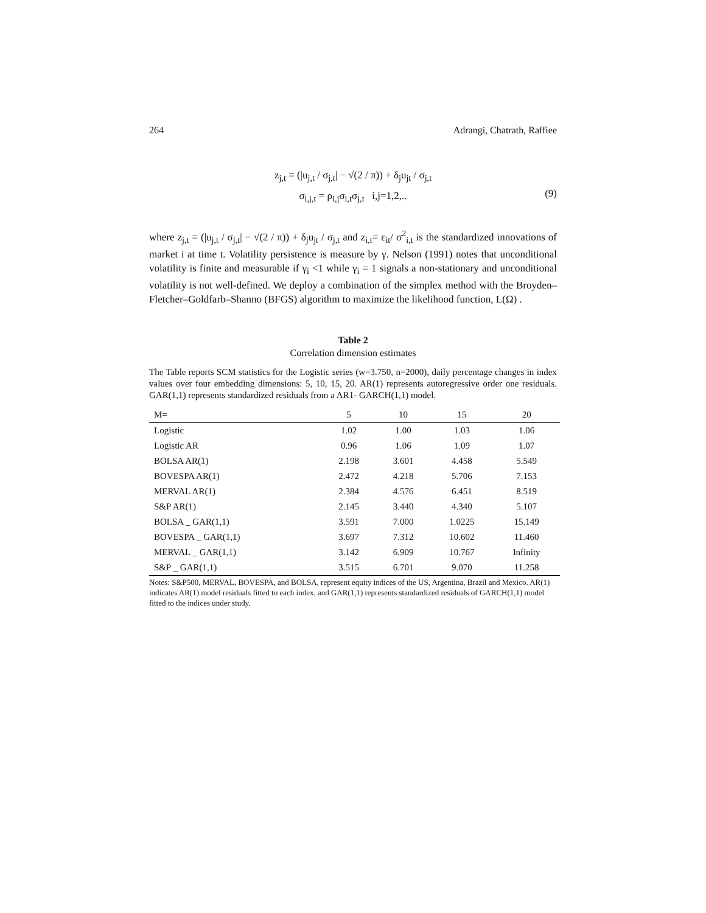264 Adrangi, Chatrath, Raffiee
z<sub>j,t</sub> = (|u<sub>j,t</sub> / σ<sub>j,t</sub>| − √(2 / π)) + δ<sub>j</sub>u<sub>jt</sub> / σ<sub>j,t</sub>
σ<sub>i,j,t</sub> = ρ<sub>i,j</sub>σ<sub>i,t</sub>σ<sub>j,t</sub> i,j=1,2,..
(9)
where z<sub>j,t</sub> = (|u<sub>j,t</sub> / σ<sub>j,t</sub>| − √(2 / π)) + δ<sub>j</sub>u<sub>jt</sub> / σ<sub>j,t</sub> and z<sub>i,t</sub>= ε<sub>it</sub>/ σ<sup>2</sup><sub>i,t</sub> is the standardized innovations of market i at time t. Volatility persistence is measure by γ. Nelson (1991) notes that unconditional volatility is finite and measurable if γ<sub>i</sub> <1 while γ<sub>i</sub> = 1 signals a non-stationary and unconditional volatility is not well-defined. We deploy a combination of the simplex method with the Broyden–Fletcher–Goldfarb–Shanno (BFGS) algorithm to maximize the likelihood function, L(Ω) .
Table 2
Correlation dimension estimates
The Table reports SCM statistics for the Logistic series (w=3.750, n=2000), daily percentage changes in index values over four embedding dimensions: 5, 10, 15, 20. AR(1) represents autoregressive order one residuals. GAR(1,1) represents standardized residuals from a AR1- GARCH(1,1) model.
| M= | 5 | 10 | 15 | 20 |
| --- | --- | --- | --- | --- |
| Logistic | 1.02 | 1.00 | 1.03 | 1.06 |
| Logistic AR | 0.96 | 1.06 | 1.09 | 1.07 |
| BOLSA AR(1) | 2.198 | 3.601 | 4.458 | 5.549 |
| BOVESPA AR(1) | 2.472 | 4.218 | 5.706 | 7.153 |
| MERVAL AR(1) | 2.384 | 4.576 | 6.451 | 8.519 |
| S&P AR(1) | 2.145 | 3.440 | 4.340 | 5.107 |
| BOLSA _ GAR(1,1) | 3.591 | 7.000 | 1.0225 | 15.149 |
| BOVESPA _ GAR(1,1) | 3.697 | 7.312 | 10.602 | 11.460 |
| MERVAL _ GAR(1,1) | 3.142 | 6.909 | 10.767 | Infinity |
| S&P _ GAR(1,1) | 3.515 | 6.701 | 9.070 | 11.258 |
Notes: S&P500, MERVAL, BOVESPA, and BOLSA, represent equity indices of the US, Argentina, Brazil and Mexico. AR(1) indicates AR(1) model residuals fitted to each index, and GAR(1,1) represents standardized residuals of GARCH(1,1) model fitted to the indices under study.